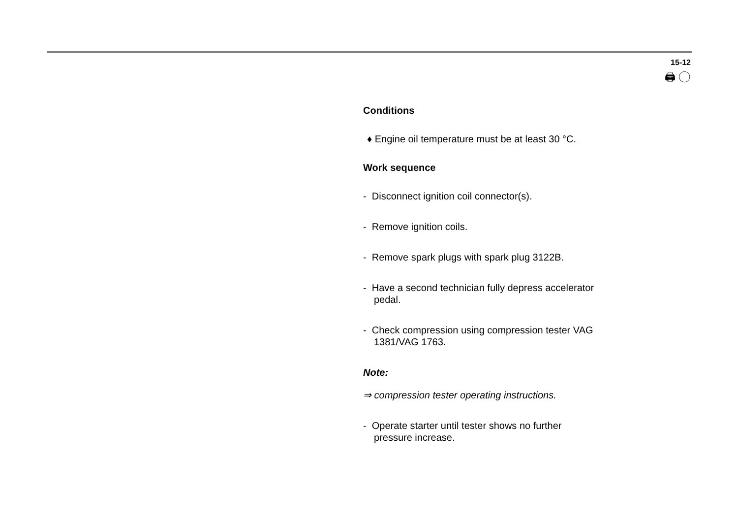15-12
🖨 ◯
Conditions
♦ Engine oil temperature must be at least 30 °C.
Work sequence
- Disconnect ignition coil connector(s).
- Remove ignition coils.
- Remove spark plugs with spark plug 3122B.
- Have a second technician fully depress accelerator pedal.
- Check compression using compression tester VAG 1381/VAG 1763.
Note:
⇒ compression tester operating instructions.
- Operate starter until tester shows no further pressure increase.